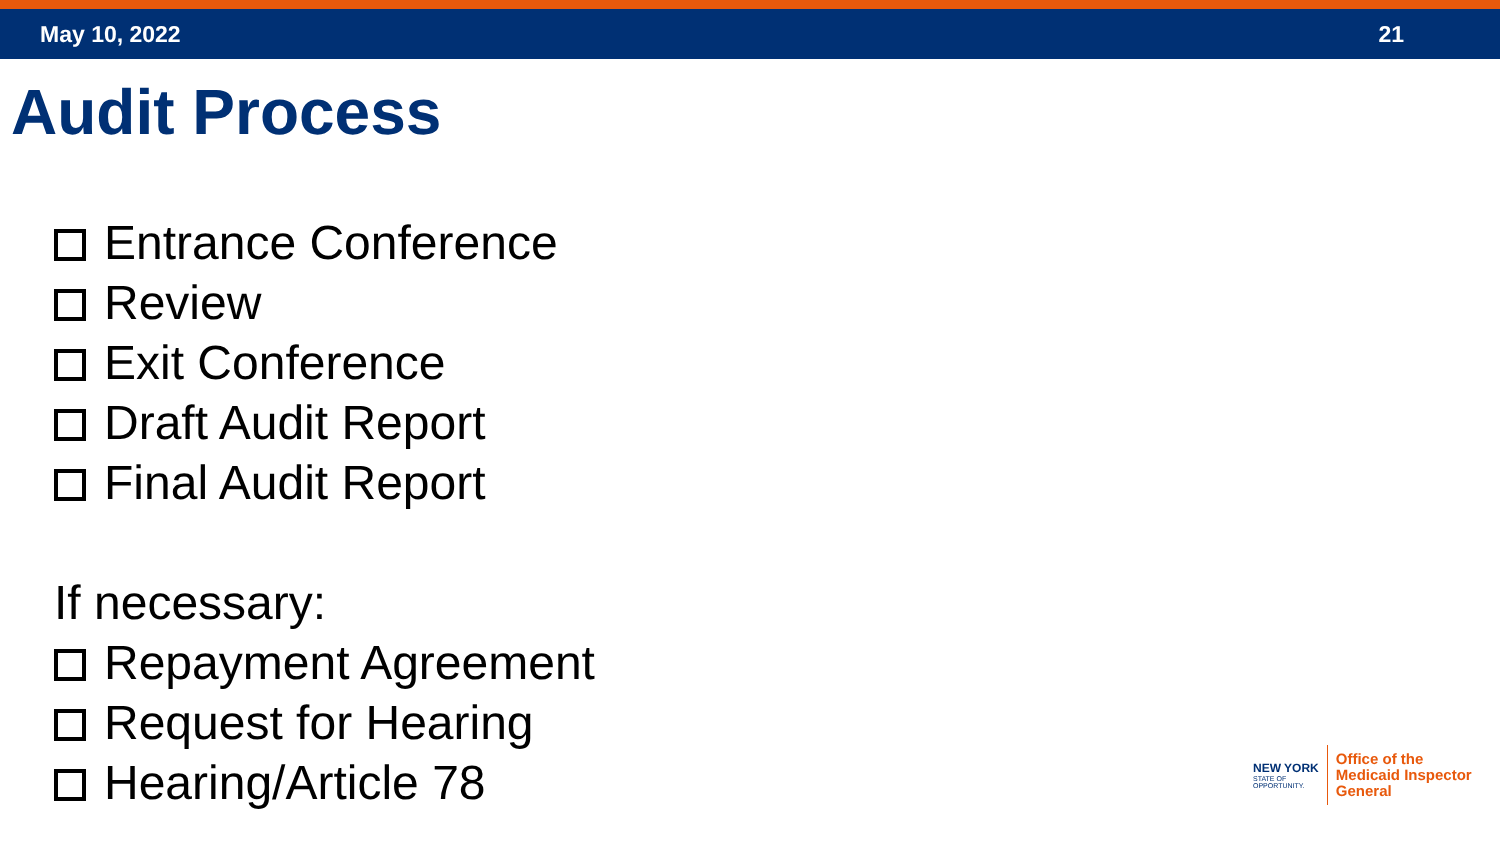May 10, 2022 21
Audit Process
Entrance Conference
Review
Exit Conference
Draft Audit Report
Final Audit Report
If necessary:
Repayment Agreement
Request for Hearing
Hearing/Article 78
NEW YORK
STATE OF
OPPORTUNITY.
Office of the
Medicaid Inspector
General